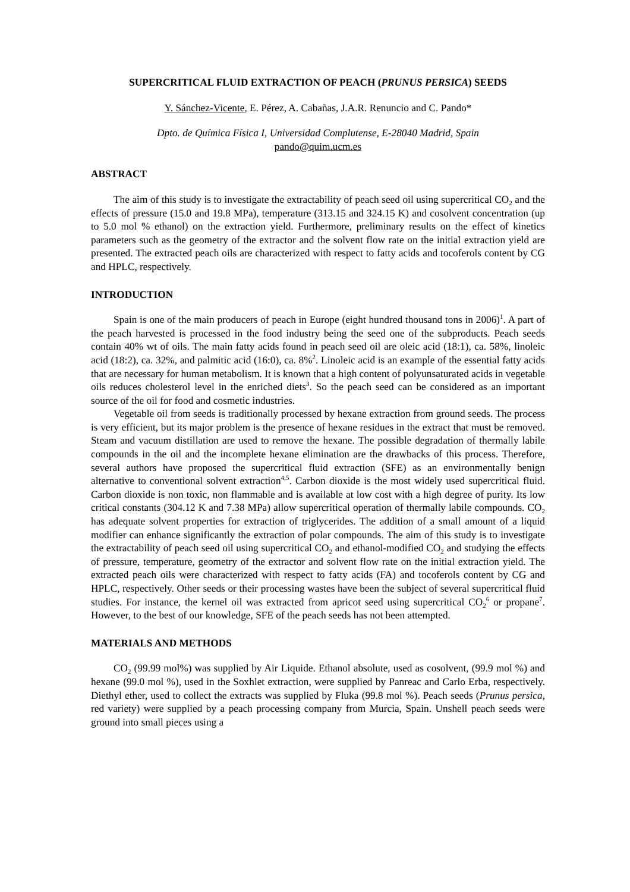SUPERCRITICAL FLUID EXTRACTION OF PEACH (PRUNUS PERSICA) SEEDS
Y. Sánchez-Vicente, E. Pérez, A. Cabañas, J.A.R. Renuncio and C. Pando*
Dpto. de Química Física I, Universidad Complutense, E-28040 Madrid, Spain
pando@quim.ucm.es
ABSTRACT
The aim of this study is to investigate the extractability of peach seed oil using supercritical CO<sub>2</sub> and the effects of pressure (15.0 and 19.8 MPa), temperature (313.15 and 324.15 K) and cosolvent concentration (up to 5.0 mol % ethanol) on the extraction yield. Furthermore, preliminary results on the effect of kinetics parameters such as the geometry of the extractor and the solvent flow rate on the initial extraction yield are presented. The extracted peach oils are characterized with respect to fatty acids and tocoferols content by CG and HPLC, respectively.
INTRODUCTION
Spain is one of the main producers of peach in Europe (eight hundred thousand tons in 2006)<sup>1</sup>. A part of the peach harvested is processed in the food industry being the seed one of the subproducts. Peach seeds contain 40% wt of oils. The main fatty acids found in peach seed oil are oleic acid (18:1), ca. 58%, linoleic acid (18:2), ca. 32%, and palmitic acid (16:0), ca. 8%<sup>2</sup>. Linoleic acid is an example of the essential fatty acids that are necessary for human metabolism. It is known that a high content of polyunsaturated acids in vegetable oils reduces cholesterol level in the enriched diets<sup>3</sup>. So the peach seed can be considered as an important source of the oil for food and cosmetic industries.
Vegetable oil from seeds is traditionally processed by hexane extraction from ground seeds. The process is very efficient, but its major problem is the presence of hexane residues in the extract that must be removed. Steam and vacuum distillation are used to remove the hexane. The possible degradation of thermally labile compounds in the oil and the incomplete hexane elimination are the drawbacks of this process. Therefore, several authors have proposed the supercritical fluid extraction (SFE) as an environmentally benign alternative to conventional solvent extraction<sup>4,5</sup>. Carbon dioxide is the most widely used supercritical fluid. Carbon dioxide is non toxic, non flammable and is available at low cost with a high degree of purity. Its low critical constants (304.12 K and 7.38 MPa) allow supercritical operation of thermally labile compounds. CO<sub>2</sub> has adequate solvent properties for extraction of triglycerides. The addition of a small amount of a liquid modifier can enhance significantly the extraction of polar compounds. The aim of this study is to investigate the extractability of peach seed oil using supercritical CO<sub>2</sub> and ethanol-modified CO<sub>2</sub> and studying the effects of pressure, temperature, geometry of the extractor and solvent flow rate on the initial extraction yield. The extracted peach oils were characterized with respect to fatty acids (FA) and tocoferols content by CG and HPLC, respectively. Other seeds or their processing wastes have been the subject of several supercritical fluid studies. For instance, the kernel oil was extracted from apricot seed using supercritical CO<sub>2</sub><sup>6</sup> or propane<sup>7</sup>. However, to the best of our knowledge, SFE of the peach seeds has not been attempted.
MATERIALS AND METHODS
CO<sub>2</sub> (99.99 mol%) was supplied by Air Liquide. Ethanol absolute, used as cosolvent, (99.9 mol %) and hexane (99.0 mol %), used in the Soxhlet extraction, were supplied by Panreac and Carlo Erba, respectively. Diethyl ether, used to collect the extracts was supplied by Fluka (99.8 mol %). Peach seeds (Prunus persica, red variety) were supplied by a peach processing company from Murcia, Spain. Unshell peach seeds were ground into small pieces using a